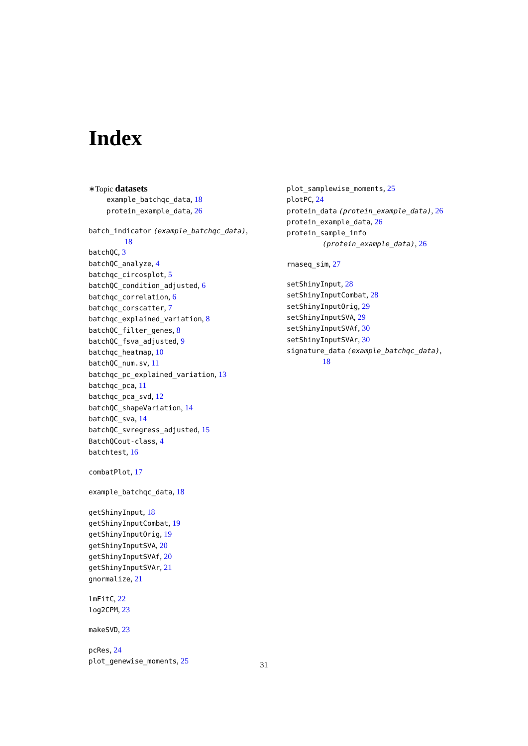Index
∗Topic datasets
example_batchqc_data, 18
protein_example_data, 26
batch_indicator (example_batchqc_data),
18
batchQC, 3
batchQC_analyze, 4
batchqc_circosplot, 5
batchQC_condition_adjusted, 6
batchqc_correlation, 6
batchqc_corscatter, 7
batchqc_explained_variation, 8
batchQC_filter_genes, 8
batchQC_fsva_adjusted, 9
batchqc_heatmap, 10
batchQC_num.sv, 11
batchqc_pc_explained_variation, 13
batchqc_pca, 11
batchqc_pca_svd, 12
batchQC_shapeVariation, 14
batchQC_sva, 14
batchQC_svregress_adjusted, 15
BatchQCout-class, 4
batchtest, 16
combatPlot, 17
example_batchqc_data, 18
getShinyInput, 18
getShinyInputCombat, 19
getShinyInputOrig, 19
getShinyInputSVA, 20
getShinyInputSVAf, 20
getShinyInputSVAr, 21
gnormalize, 21
lmFitC, 22
log2CPM, 23
makeSVD, 23
pcRes, 24
plot_genewise_moments, 25
plot_samplewise_moments, 25
plotPC, 24
protein_data (protein_example_data), 26
protein_example_data, 26
protein_sample_info
(protein_example_data), 26
rnaseq_sim, 27
setShinyInput, 28
setShinyInputCombat, 28
setShinyInputOrig, 29
setShinyInputSVA, 29
setShinyInputSVAf, 30
setShinyInputSVAr, 30
signature_data (example_batchqc_data),
18
31